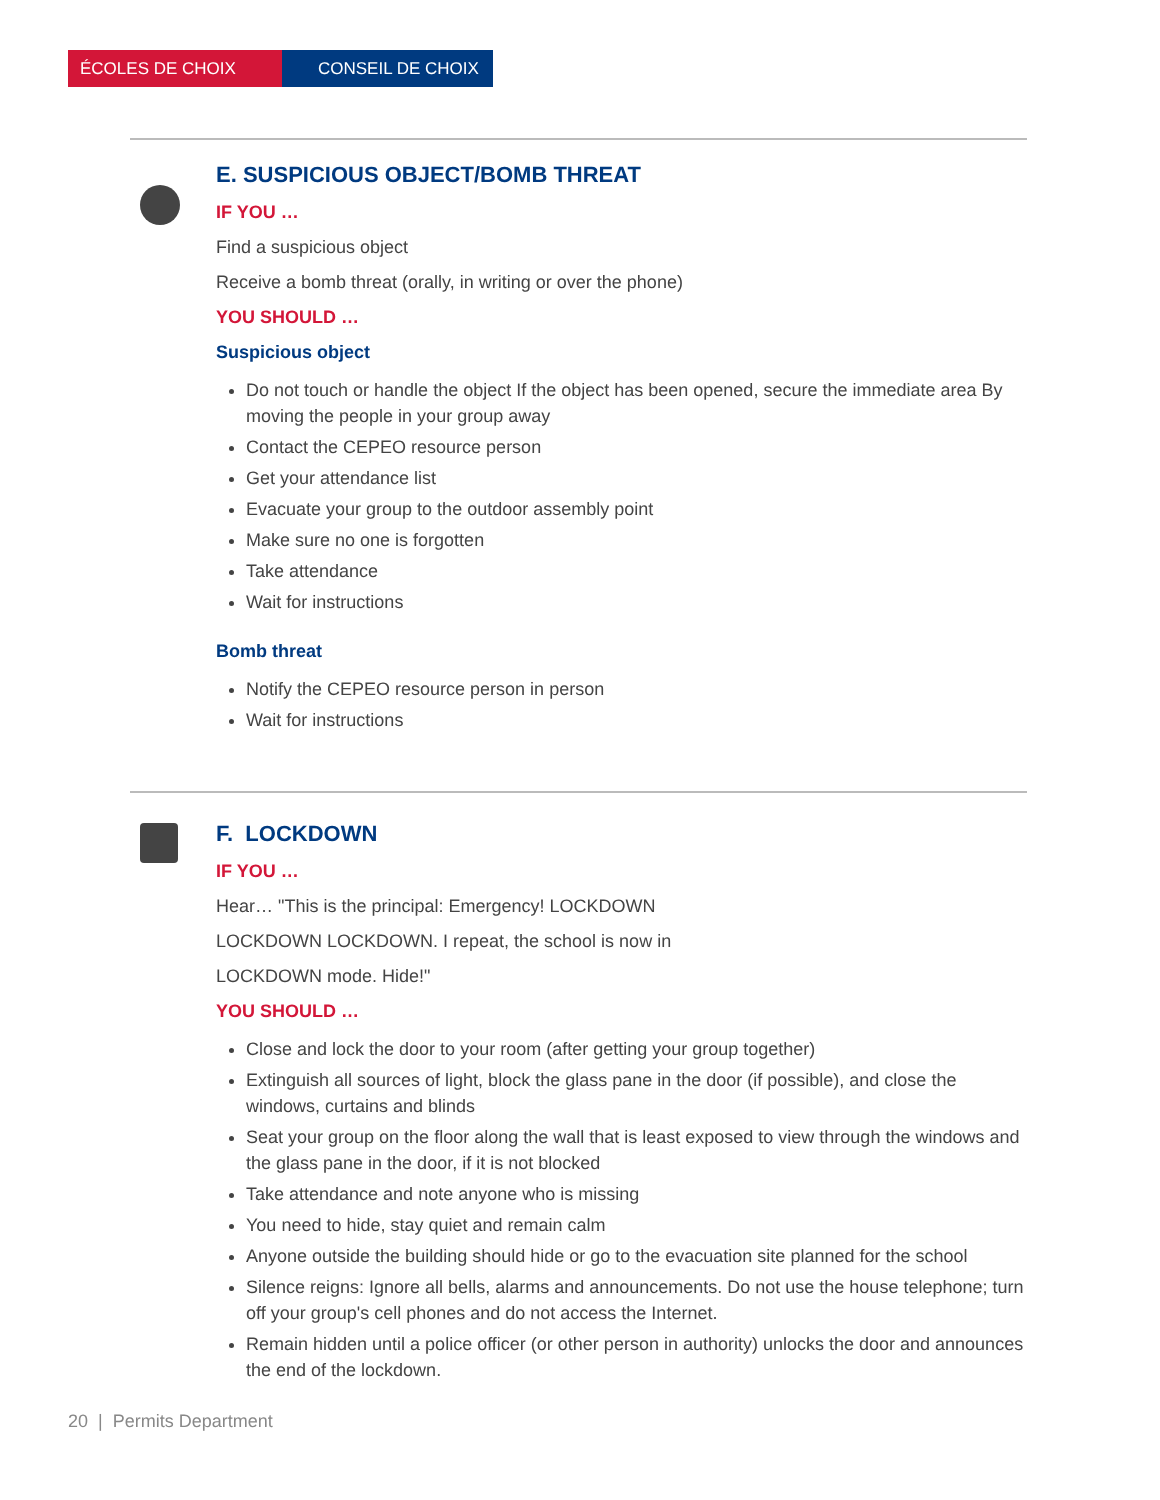ÉCOLES DE CHOIX CONSEIL DE CHOIX
E. SUSPICIOUS OBJECT/BOMB THREAT
IF YOU …
Find a suspicious object
Receive a bomb threat (orally, in writing or over the phone)
YOU SHOULD …
Suspicious object
Do not touch or handle the object If the object has been opened, secure the immediate area By moving the people in your group away
Contact the CEPEO resource person
Get your attendance list
Evacuate your group to the outdoor assembly point
Make sure no one is forgotten
Take attendance
Wait for instructions
Bomb threat
Notify the CEPEO resource person in person
Wait for instructions
F. LOCKDOWN
IF YOU …
Hear… "This is the principal: Emergency! LOCKDOWN
LOCKDOWN LOCKDOWN. I repeat, the school is now in
LOCKDOWN mode. Hide!"
YOU SHOULD …
Close and lock the door to your room (after getting your group together)
Extinguish all sources of light, block the glass pane in the door (if possible), and close the windows, curtains and blinds
Seat your group on the floor along the wall that is least exposed to view through the windows and the glass pane in the door, if it is not blocked
Take attendance and note anyone who is missing
You need to hide, stay quiet and remain calm
Anyone outside the building should hide or go to the evacuation site planned for the school
Silence reigns: Ignore all bells, alarms and announcements. Do not use the house telephone; turn off your group's cell phones and do not access the Internet.
Remain hidden until a police officer (or other person in authority) unlocks the door and announces the end of the lockdown.
20 | Permits Department